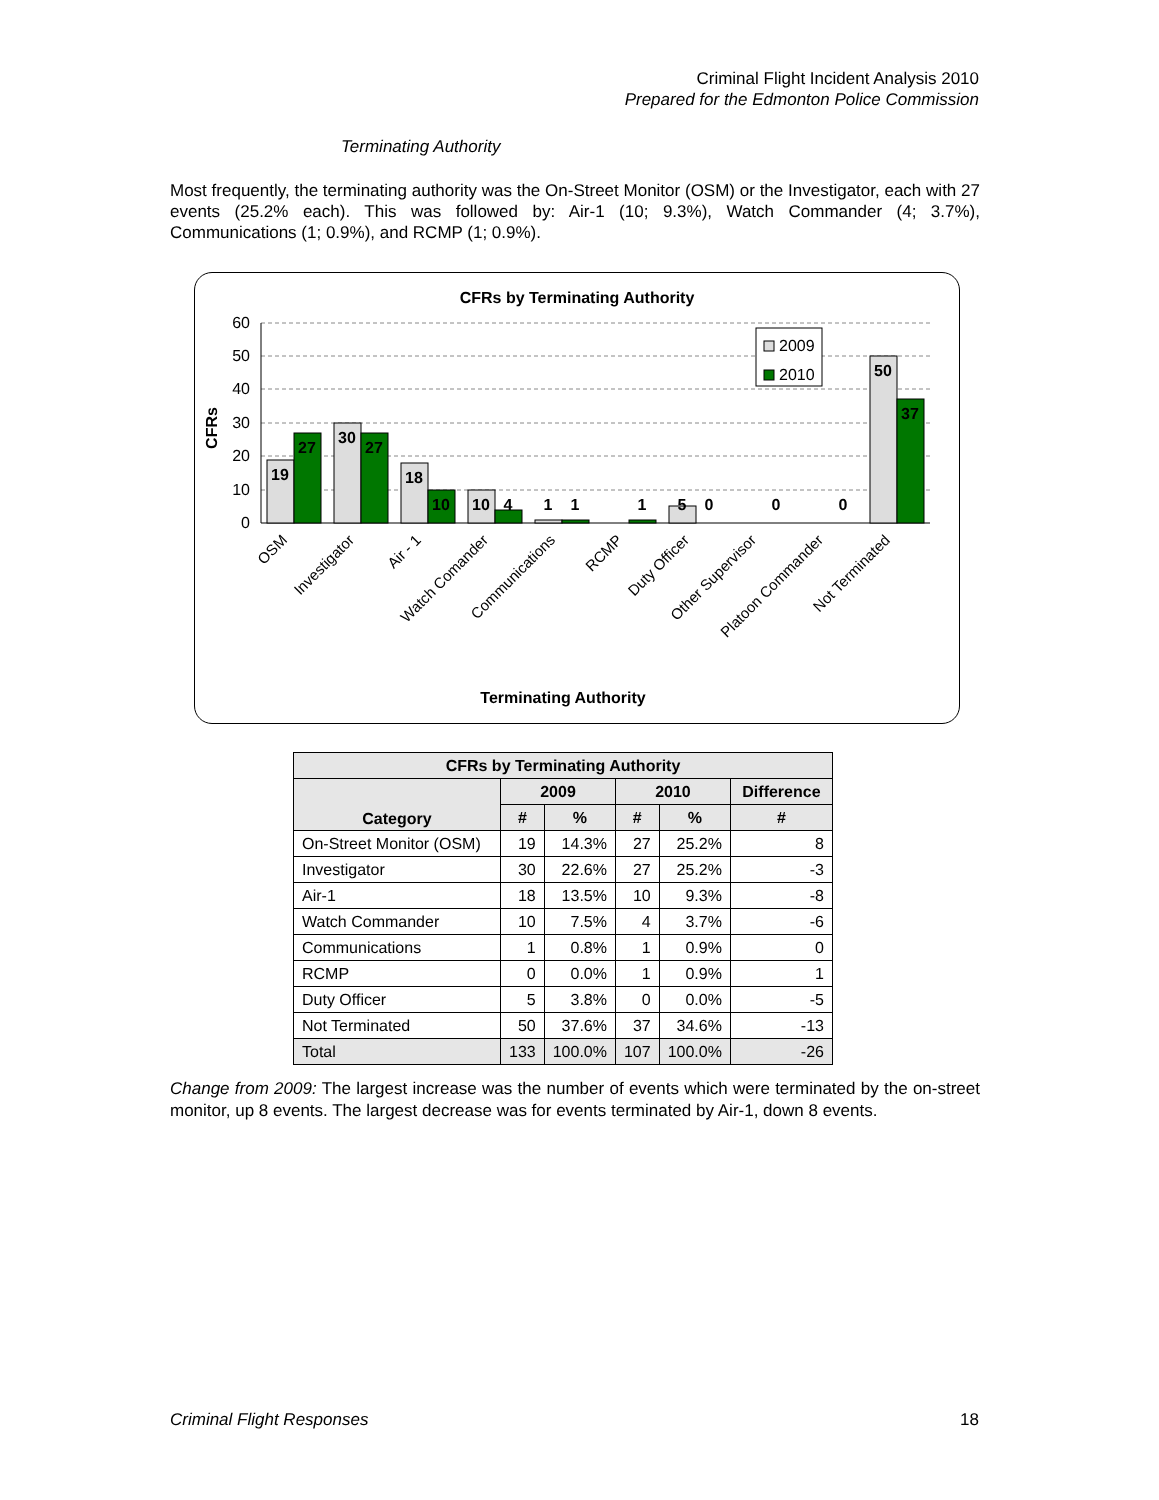Criminal Flight Incident Analysis 2010
Prepared for the Edmonton Police Commission
Terminating Authority
Most frequently, the terminating authority was the On-Street Monitor (OSM) or the Investigator, each with 27 events (25.2% each). This was followed by: Air-1 (10; 9.3%), Watch Commander (4; 3.7%), Communications (1; 0.9%), and RCMP (1; 0.9%).
CFRs by Terminating Authority
CFRs
60
50
40
30
20
10
0
19
27
30
27
18
10
10
4
1
1
1
5
0
0
0
50
37
2009
2010
OSM
Investigator
Air - 1
Watch Comander
Communications
RCMP
Duty Officer
Other Supervisor
Platoon Commander
Not Terminated
Terminating Authority
| CFRs by Terminating Authority | | | | | |
| --- | --- | --- | --- | --- | --- |
| Category | 2009 | | 2010 | | Difference |
| | # | % | # | % | # |
| On-Street Monitor (OSM) | 19 | 14.3% | 27 | 25.2% | 8 |
| Investigator | 30 | 22.6% | 27 | 25.2% | -3 |
| Air-1 | 18 | 13.5% | 10 | 9.3% | -8 |
| Watch Commander | 10 | 7.5% | 4 | 3.7% | -6 |
| Communications | 1 | 0.8% | 1 | 0.9% | 0 |
| RCMP | 0 | 0.0% | 1 | 0.9% | 1 |
| Duty Officer | 5 | 3.8% | 0 | 0.0% | -5 |
| Not Terminated | 50 | 37.6% | 37 | 34.6% | -13 |
| Total | 133 | 100.0% | 107 | 100.0% | -26 |
Change from 2009: The largest increase was the number of events which were terminated by the on-street monitor, up 8 events. The largest decrease was for events terminated by Air-1, down 8 events.
Criminal Flight Responses 18